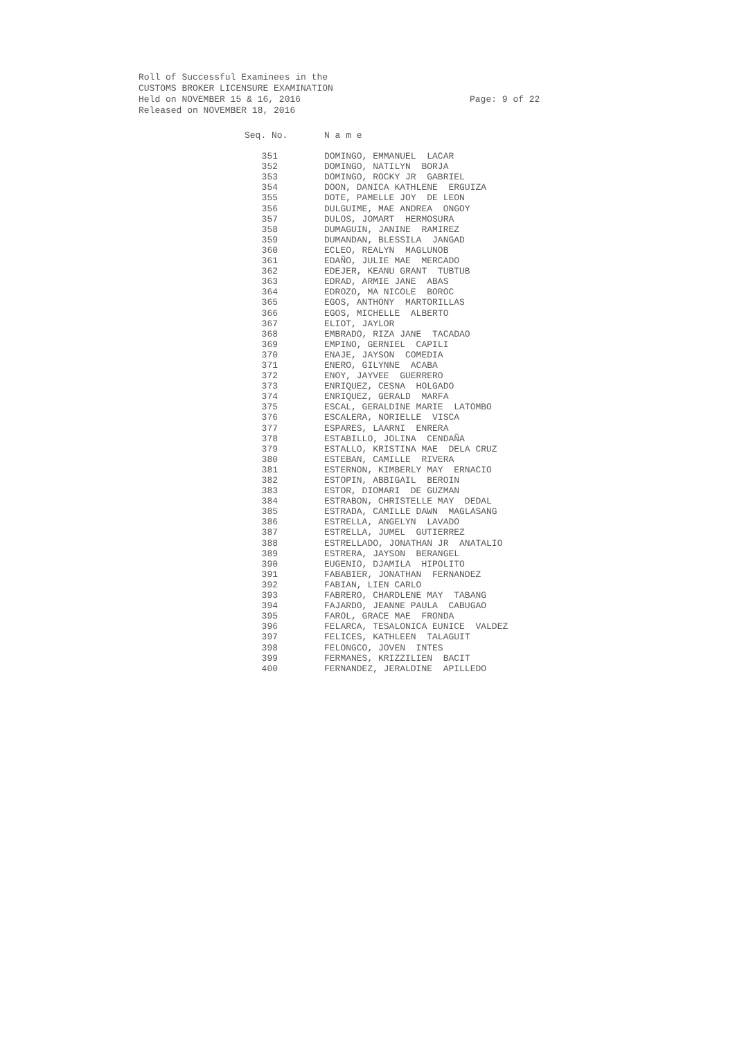Roll of Successful Examinees in the
CUSTOMS BROKER LICENSURE EXAMINATION
Held on NOVEMBER 15 & 16, 2016
Released on NOVEMBER 18, 2016
Page: 9 of 22
| Seq. No. | N a m e |
| --- | --- |
| 351 | DOMINGO, EMMANUEL LACAR |
| 352 | DOMINGO, NATILYN BORJA |
| 353 | DOMINGO, ROCKY JR GABRIEL |
| 354 | DOON, DANICA KATHLENE ERGUIZA |
| 355 | DOTE, PAMELLE JOY DE LEON |
| 356 | DULGUIME, MAE ANDREA ONGOY |
| 357 | DULOS, JOMART HERMOSURA |
| 358 | DUMAGUIN, JANINE RAMIREZ |
| 359 | DUMANDAN, BLESSILA JANGAD |
| 360 | ECLEO, REALYN MAGLUNOB |
| 361 | EDAÑO, JULIE MAE MERCADO |
| 362 | EDEJER, KEANU GRANT TUBTUB |
| 363 | EDRAD, ARMIE JANE ABAS |
| 364 | EDROZO, MA NICOLE BOROC |
| 365 | EGOS, ANTHONY MARTORILLAS |
| 366 | EGOS, MICHELLE ALBERTO |
| 367 | ELIOT, JAYLOR |
| 368 | EMBRADO, RIZA JANE TACADAO |
| 369 | EMPINO, GERNIEL CAPILI |
| 370 | ENAJE, JAYSON COMEDIA |
| 371 | ENERO, GILYNNE ACABA |
| 372 | ENOY, JAYVEE GUERRERO |
| 373 | ENRIQUEZ, CESNA HOLGADO |
| 374 | ENRIQUEZ, GERALD MARFA |
| 375 | ESCAL, GERALDINE MARIE LATOMBO |
| 376 | ESCALERA, NORIELLE VISCA |
| 377 | ESPARES, LAARNI ENRERA |
| 378 | ESTABILLO, JOLINA CENDAÑA |
| 379 | ESTALLO, KRISTINA MAE DELA CRUZ |
| 380 | ESTEBAN, CAMILLE RIVERA |
| 381 | ESTERNON, KIMBERLY MAY ERNACIO |
| 382 | ESTOPIN, ABBIGAIL BEROIN |
| 383 | ESTOR, DIOMARI DE GUZMAN |
| 384 | ESTRABON, CHRISTELLE MAY DEDAL |
| 385 | ESTRADA, CAMILLE DAWN MAGLASANG |
| 386 | ESTRELLA, ANGELYN LAVADO |
| 387 | ESTRELLA, JUMEL GUTIERREZ |
| 388 | ESTRELLADO, JONATHAN JR ANATALIO |
| 389 | ESTRERA, JAYSON BERANGEL |
| 390 | EUGENIO, DJAMILA HIPOLITO |
| 391 | FABABIER, JONATHAN FERNANDEZ |
| 392 | FABIAN, LIEN CARLO |
| 393 | FABRERO, CHARDLENE MAY TABANG |
| 394 | FAJARDO, JEANNE PAULA CABUGAO |
| 395 | FAROL, GRACE MAE FRONDA |
| 396 | FELARCA, TESALONICA EUNICE VALDEZ |
| 397 | FELICES, KATHLEEN TALAGUIT |
| 398 | FELONGCO, JOVEN INTES |
| 399 | FERMANES, KRIZZILIEN BACIT |
| 400 | FERNANDEZ, JERALDINE APILLEDO |